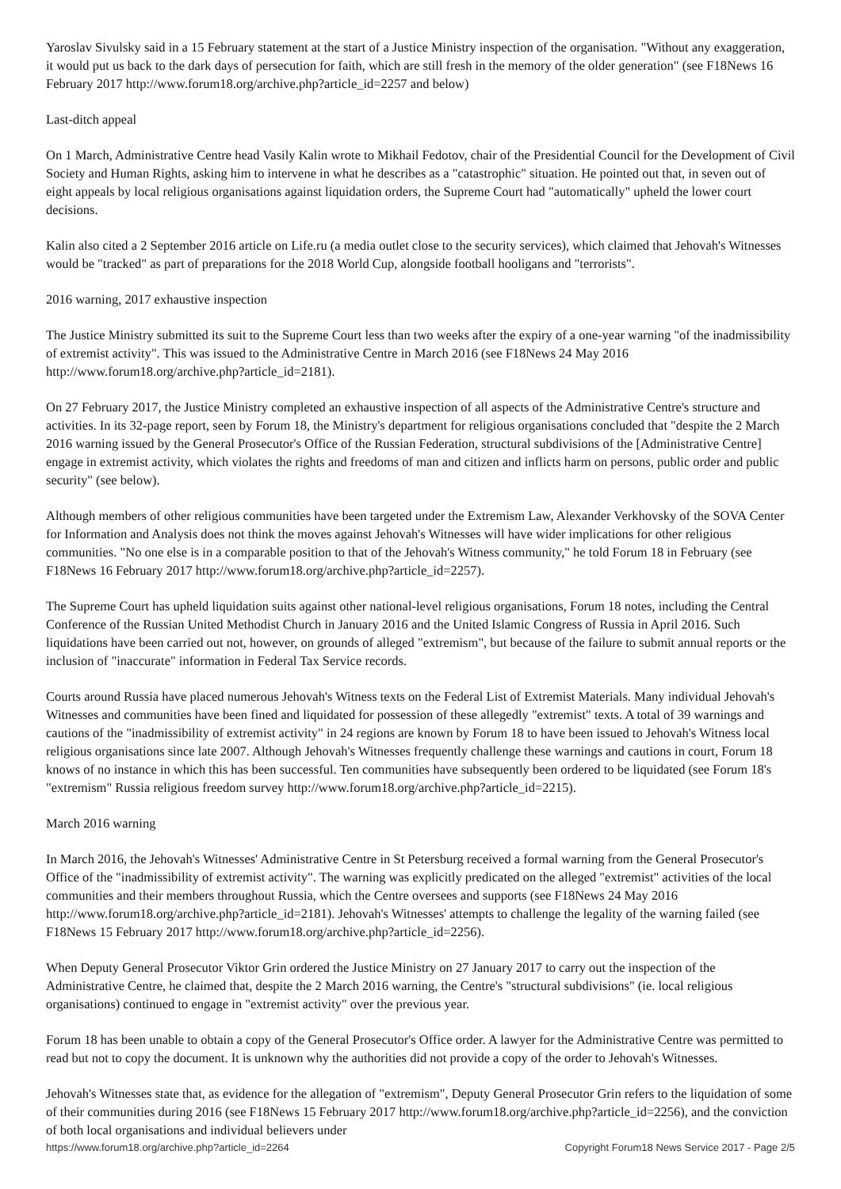Yaroslav Sivulsky said in a 15 February statement at the start of a Justice Ministry inspection of the organisation. "Without any exaggeration, it would put us back to the dark days of persecution for faith, which are still fresh in the memory of the older generation" (see F18News 16 February 2017 http://www.forum18.org/archive.php?article_id=2257 and below)
Last-ditch appeal
On 1 March, Administrative Centre head Vasily Kalin wrote to Mikhail Fedotov, chair of the Presidential Council for the Development of Civil Society and Human Rights, asking him to intervene in what he describes as a "catastrophic" situation. He pointed out that, in seven out of eight appeals by local religious organisations against liquidation orders, the Supreme Court had "automatically" upheld the lower court decisions.
Kalin also cited a 2 September 2016 article on Life.ru (a media outlet close to the security services), which claimed that Jehovah's Witnesses would be "tracked" as part of preparations for the 2018 World Cup, alongside football hooligans and "terrorists".
2016 warning, 2017 exhaustive inspection
The Justice Ministry submitted its suit to the Supreme Court less than two weeks after the expiry of a one-year warning "of the inadmissibility of extremist activity". This was issued to the Administrative Centre in March 2016 (see F18News 24 May 2016 http://www.forum18.org/archive.php?article_id=2181).
On 27 February 2017, the Justice Ministry completed an exhaustive inspection of all aspects of the Administrative Centre's structure and activities. In its 32-page report, seen by Forum 18, the Ministry's department for religious organisations concluded that "despite the 2 March 2016 warning issued by the General Prosecutor's Office of the Russian Federation, structural subdivisions of the [Administrative Centre] engage in extremist activity, which violates the rights and freedoms of man and citizen and inflicts harm on persons, public order and public security" (see below).
Although members of other religious communities have been targeted under the Extremism Law, Alexander Verkhovsky of the SOVA Center for Information and Analysis does not think the moves against Jehovah's Witnesses will have wider implications for other religious communities. "No one else is in a comparable position to that of the Jehovah's Witness community," he told Forum 18 in February (see F18News 16 February 2017 http://www.forum18.org/archive.php?article_id=2257).
The Supreme Court has upheld liquidation suits against other national-level religious organisations, Forum 18 notes, including the Central Conference of the Russian United Methodist Church in January 2016 and the United Islamic Congress of Russia in April 2016. Such liquidations have been carried out not, however, on grounds of alleged "extremism", but because of the failure to submit annual reports or the inclusion of "inaccurate" information in Federal Tax Service records.
Courts around Russia have placed numerous Jehovah's Witness texts on the Federal List of Extremist Materials. Many individual Jehovah's Witnesses and communities have been fined and liquidated for possession of these allegedly "extremist" texts. A total of 39 warnings and cautions of the "inadmissibility of extremist activity" in 24 regions are known by Forum 18 to have been issued to Jehovah's Witness local religious organisations since late 2007. Although Jehovah's Witnesses frequently challenge these warnings and cautions in court, Forum 18 knows of no instance in which this has been successful. Ten communities have subsequently been ordered to be liquidated (see Forum 18's "extremism" Russia religious freedom survey http://www.forum18.org/archive.php?article_id=2215).
March 2016 warning
In March 2016, the Jehovah's Witnesses' Administrative Centre in St Petersburg received a formal warning from the General Prosecutor's Office of the "inadmissibility of extremist activity". The warning was explicitly predicated on the alleged "extremist" activities of the local communities and their members throughout Russia, which the Centre oversees and supports (see F18News 24 May 2016 http://www.forum18.org/archive.php?article_id=2181). Jehovah's Witnesses' attempts to challenge the legality of the warning failed (see F18News 15 February 2017 http://www.forum18.org/archive.php?article_id=2256).
When Deputy General Prosecutor Viktor Grin ordered the Justice Ministry on 27 January 2017 to carry out the inspection of the Administrative Centre, he claimed that, despite the 2 March 2016 warning, the Centre's "structural subdivisions" (ie. local religious organisations) continued to engage in "extremist activity" over the previous year.
Forum 18 has been unable to obtain a copy of the General Prosecutor's Office order. A lawyer for the Administrative Centre was permitted to read but not to copy the document. It is unknown why the authorities did not provide a copy of the order to Jehovah's Witnesses.
Jehovah's Witnesses state that, as evidence for the allegation of "extremism", Deputy General Prosecutor Grin refers to the liquidation of some of their communities during 2016 (see F18News 15 February 2017 http://www.forum18.org/archive.php?article_id=2256), and the conviction of both local organisations and individual believers under
https://www.forum18.org/archive.php?article_id=2264 Copyright Forum18 News Service 2017 - Page 2/5